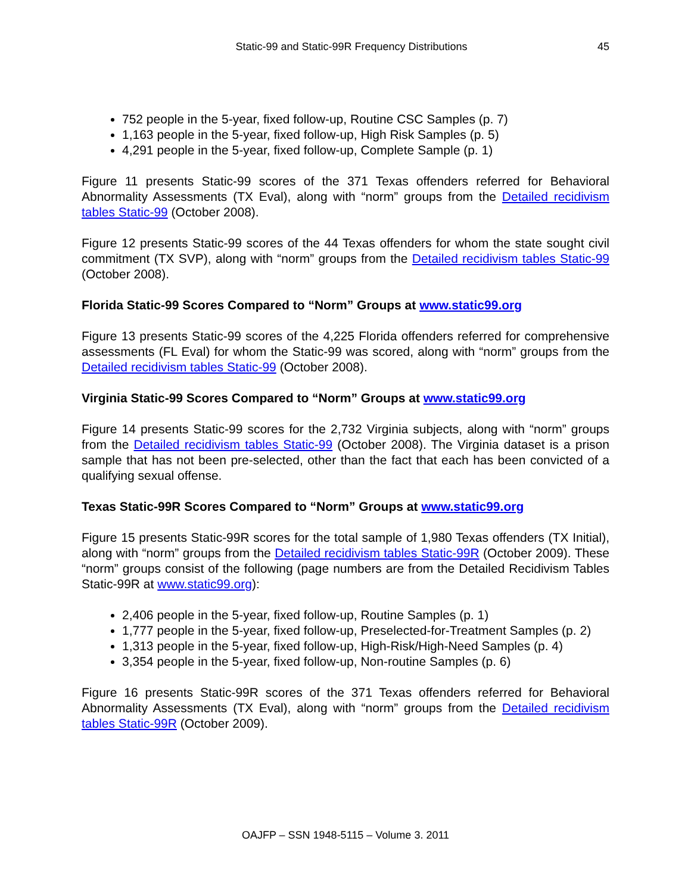Static-99 and Static-99R Frequency Distributions 45
752 people in the 5-year, fixed follow-up, Routine CSC Samples (p. 7)
1,163 people in the 5-year, fixed follow-up, High Risk Samples (p. 5)
4,291 people in the 5-year, fixed follow-up, Complete Sample (p. 1)
Figure 11 presents Static-99 scores of the 371 Texas offenders referred for Behavioral Abnormality Assessments (TX Eval), along with “norm” groups from the Detailed recidivism tables Static-99 (October 2008).
Figure 12 presents Static-99 scores of the 44 Texas offenders for whom the state sought civil commitment (TX SVP), along with “norm” groups from the Detailed recidivism tables Static-99 (October 2008).
Florida Static-99 Scores Compared to “Norm” Groups at www.static99.org
Figure 13 presents Static-99 scores of the 4,225 Florida offenders referred for comprehensive assessments (FL Eval) for whom the Static-99 was scored, along with “norm” groups from the Detailed recidivism tables Static-99 (October 2008).
Virginia Static-99 Scores Compared to “Norm” Groups at www.static99.org
Figure 14 presents Static-99 scores for the 2,732 Virginia subjects, along with “norm” groups from the Detailed recidivism tables Static-99 (October 2008). The Virginia dataset is a prison sample that has not been pre-selected, other than the fact that each has been convicted of a qualifying sexual offense.
Texas Static-99R Scores Compared to “Norm” Groups at www.static99.org
Figure 15 presents Static-99R scores for the total sample of 1,980 Texas offenders (TX Initial), along with “norm” groups from the Detailed recidivism tables Static-99R (October 2009). These “norm” groups consist of the following (page numbers are from the Detailed Recidivism Tables Static-99R at www.static99.org):
2,406 people in the 5-year, fixed follow-up, Routine Samples (p. 1)
1,777 people in the 5-year, fixed follow-up, Preselected-for-Treatment Samples (p. 2)
1,313 people in the 5-year, fixed follow-up, High-Risk/High-Need Samples (p. 4)
3,354 people in the 5-year, fixed follow-up, Non-routine Samples (p. 6)
Figure 16 presents Static-99R scores of the 371 Texas offenders referred for Behavioral Abnormality Assessments (TX Eval), along with “norm” groups from the Detailed recidivism tables Static-99R (October 2009).
OAJFP – SSN 1948-5115 – Volume 3. 2011